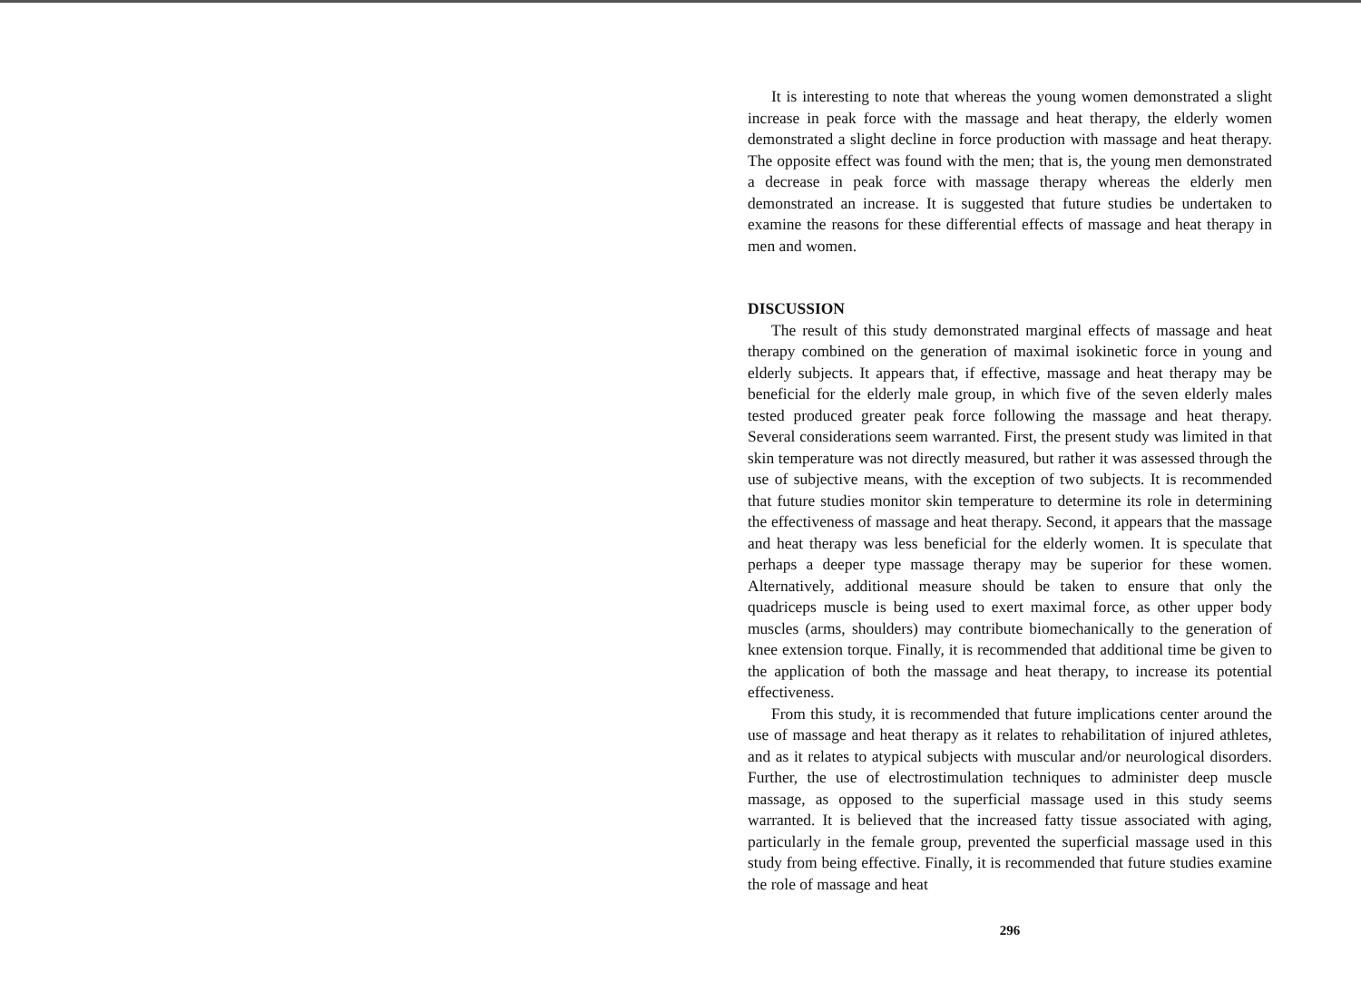It is interesting to note that whereas the young women demonstrated a slight increase in peak force with the massage and heat therapy, the elderly women demonstrated a slight decline in force production with massage and heat therapy. The opposite effect was found with the men; that is, the young men demonstrated a decrease in peak force with massage therapy whereas the elderly men demonstrated an increase. It is suggested that future studies be undertaken to examine the reasons for these differential effects of massage and heat therapy in men and women.
DISCUSSION
The result of this study demonstrated marginal effects of massage and heat therapy combined on the generation of maximal isokinetic force in young and elderly subjects. It appears that, if effective, massage and heat therapy may be beneficial for the elderly male group, in which five of the seven elderly males tested produced greater peak force following the massage and heat therapy. Several considerations seem warranted. First, the present study was limited in that skin temperature was not directly measured, but rather it was assessed through the use of subjective means, with the exception of two subjects. It is recommended that future studies monitor skin temperature to determine its role in determining the effectiveness of massage and heat therapy. Second, it appears that the massage and heat therapy was less beneficial for the elderly women. It is speculate that perhaps a deeper type massage therapy may be superior for these women. Alternatively, additional measure should be taken to ensure that only the quadriceps muscle is being used to exert maximal force, as other upper body muscles (arms, shoulders) may contribute biomechanically to the generation of knee extension torque. Finally, it is recommended that additional time be given to the application of both the massage and heat therapy, to increase its potential effectiveness.
From this study, it is recommended that future implications center around the use of massage and heat therapy as it relates to rehabilitation of injured athletes, and as it relates to atypical subjects with muscular and/or neurological disorders. Further, the use of electrostimulation techniques to administer deep muscle massage, as opposed to the superficial massage used in this study seems warranted. It is believed that the increased fatty tissue associated with aging, particularly in the female group, prevented the superficial massage used in this study from being effective. Finally, it is recommended that future studies examine the role of massage and heat
296